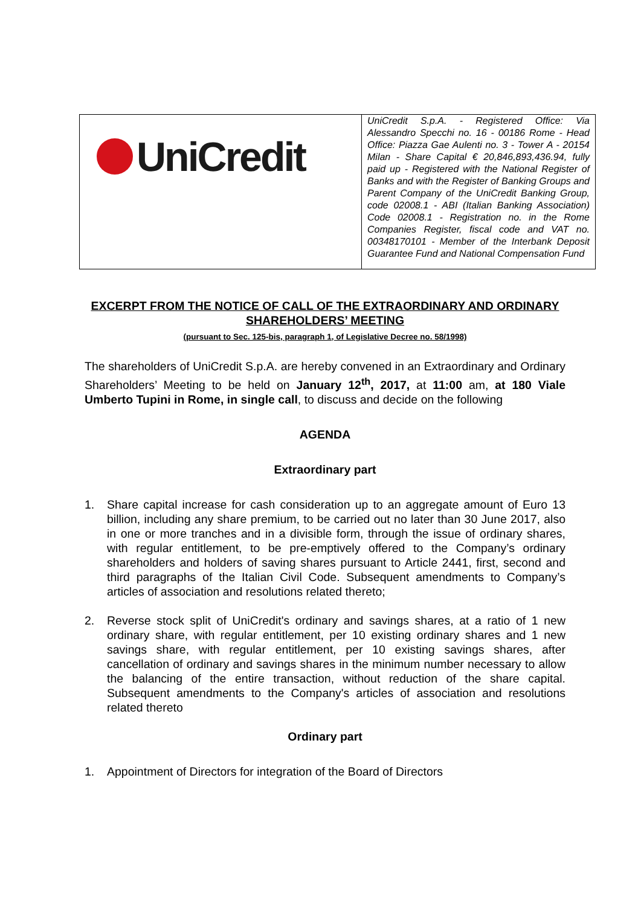| UniCredit | UniCredit S.p.A. - Registered Office: Via Alessandro Specchi no. 16 - 00186 Rome - Head Office: Piazza Gae Aulenti no. 3 - Tower A - 20154 Milan - Share Capital € 20,846,893,436.94, fully paid up - Registered with the National Register of Banks and with the Register of Banking Groups and Parent Company of the UniCredit Banking Group, code 02008.1 - ABI (Italian Banking Association) Code 02008.1 - Registration no. in the Rome Companies Register, fiscal code and VAT no. 00348170101 - Member of the Interbank Deposit Guarantee Fund and National Compensation Fund |
EXCERPT FROM THE NOTICE OF CALL OF THE EXTRAORDINARY AND ORDINARY SHAREHOLDERS’ MEETING
(pursuant to Sec. 125-bis, paragraph 1, of Legislative Decree no. 58/1998)
The shareholders of UniCredit S.p.A. are hereby convened in an Extraordinary and Ordinary Shareholders’ Meeting to be held on January 12<sup>th</sup>, 2017, at 11:00 am, at 180 Viale Umberto Tupini in Rome, in single call, to discuss and decide on the following
AGENDA
Extraordinary part
1. Share capital increase for cash consideration up to an aggregate amount of Euro 13 billion, including any share premium, to be carried out no later than 30 June 2017, also in one or more tranches and in a divisible form, through the issue of ordinary shares, with regular entitlement, to be pre-emptively offered to the Company’s ordinary shareholders and holders of saving shares pursuant to Article 2441, first, second and third paragraphs of the Italian Civil Code. Subsequent amendments to Company’s articles of association and resolutions related thereto;
2. Reverse stock split of UniCredit's ordinary and savings shares, at a ratio of 1 new ordinary share, with regular entitlement, per 10 existing ordinary shares and 1 new savings share, with regular entitlement, per 10 existing savings shares, after cancellation of ordinary and savings shares in the minimum number necessary to allow the balancing of the entire transaction, without reduction of the share capital. Subsequent amendments to the Company's articles of association and resolutions related thereto
Ordinary part
1. Appointment of Directors for integration of the Board of Directors